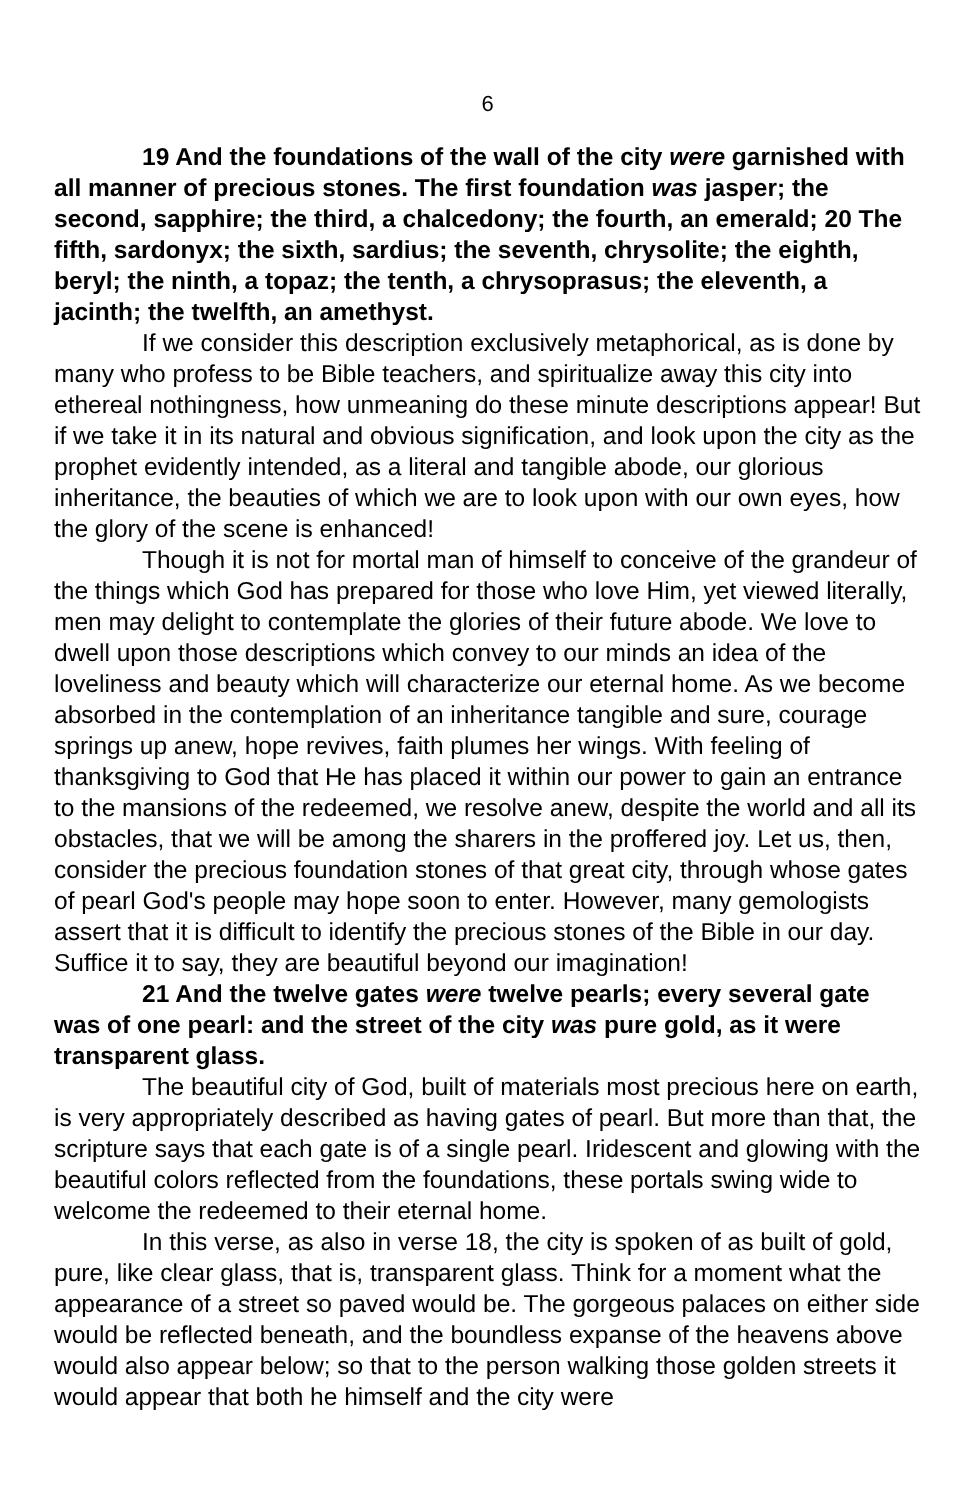6
19 And the foundations of the wall of the city were garnished with all manner of precious stones. The first foundation was jasper; the second, sapphire; the third, a chalcedony; the fourth, an emerald; 20 The fifth, sardonyx; the sixth, sardius; the seventh, chrysolite; the eighth, beryl; the ninth, a topaz; the tenth, a chrysoprasus; the eleventh, a jacinth; the twelfth, an amethyst.
If we consider this description exclusively metaphorical, as is done by many who profess to be Bible teachers, and spiritualize away this city into ethereal nothingness, how unmeaning do these minute descriptions appear! But if we take it in its natural and obvious signification, and look upon the city as the prophet evidently intended, as a literal and tangible abode, our glorious inheritance, the beauties of which we are to look upon with our own eyes, how the glory of the scene is enhanced!
Though it is not for mortal man of himself to conceive of the grandeur of the things which God has prepared for those who love Him, yet viewed literally, men may delight to contemplate the glories of their future abode. We love to dwell upon those descriptions which convey to our minds an idea of the loveliness and beauty which will characterize our eternal home. As we become absorbed in the contemplation of an inheritance tangible and sure, courage springs up anew, hope revives, faith plumes her wings. With feeling of thanksgiving to God that He has placed it within our power to gain an entrance to the mansions of the redeemed, we resolve anew, despite the world and all its obstacles, that we will be among the sharers in the proffered joy. Let us, then, consider the precious foundation stones of that great city, through whose gates of pearl God's people may hope soon to enter. However, many gemologists assert that it is difficult to identify the precious stones of the Bible in our day. Suffice it to say, they are beautiful beyond our imagination!
21 And the twelve gates were twelve pearls; every several gate was of one pearl: and the street of the city was pure gold, as it were transparent glass.
The beautiful city of God, built of materials most precious here on earth, is very appropriately described as having gates of pearl. But more than that, the scripture says that each gate is of a single pearl. Iridescent and glowing with the beautiful colors reflected from the foundations, these portals swing wide to welcome the redeemed to their eternal home.
In this verse, as also in verse 18, the city is spoken of as built of gold, pure, like clear glass, that is, transparent glass. Think for a moment what the appearance of a street so paved would be. The gorgeous palaces on either side would be reflected beneath, and the boundless expanse of the heavens above would also appear below; so that to the person walking those golden streets it would appear that both he himself and the city were